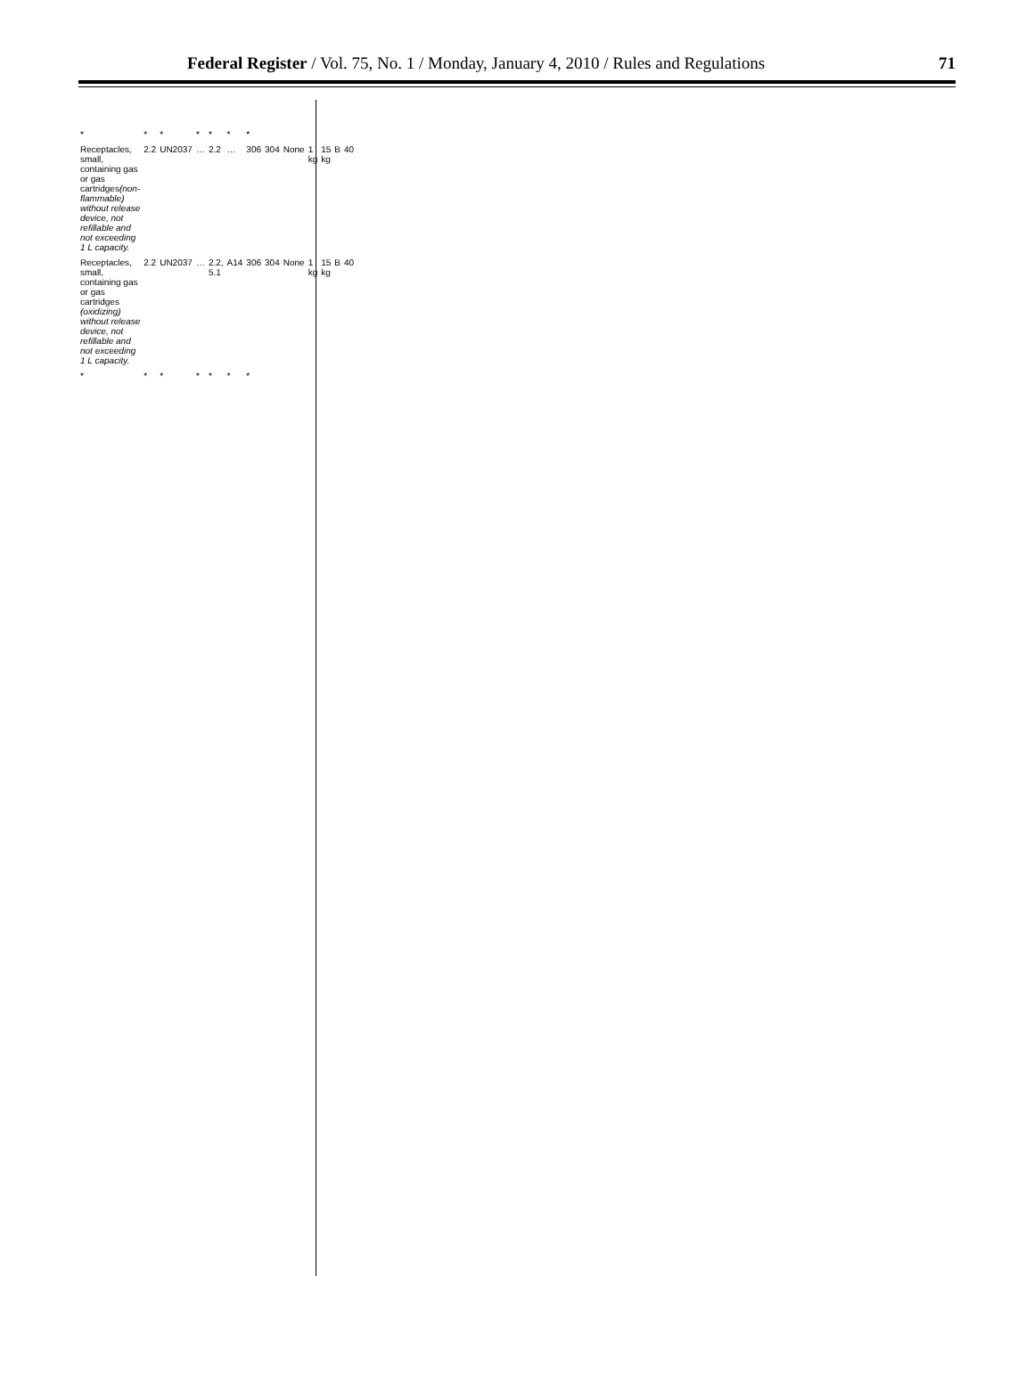Federal Register / Vol. 75, No. 1 / Monday, January 4, 2010 / Rules and Regulations 71
| * | * | * | * | * | * | * | | | | | | |
| Receptacles, small, containing gas or gas cartridges (non-flammable) without release device, not refillable and not exceeding 1 L capacity. | 2.2 | UN2037 | … | 2.2 | … | 306 | 304 | None | 1 kg | 15 kg | B | 40 |
| Receptacles, small, containing gas or gas cartridges (oxidizing) without release device, not refillable and not exceeding 1 L capacity. | 2.2 | UN2037 | … | 2.2, 5.1 | A14 | 306 | 304 | None | 1 kg | 15 kg | B | 40 |
| * | * | * | * | * | * | * | | | | | | |